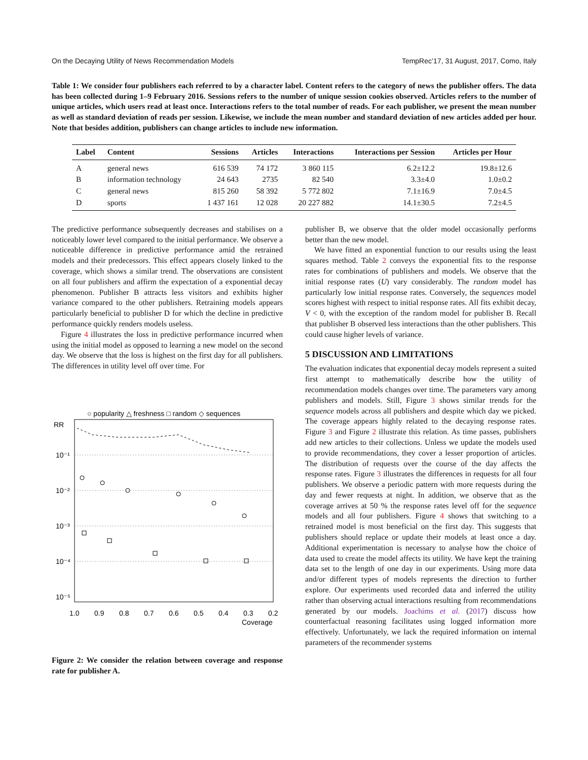On the Decaying Utility of News Recommendation Models TempRec’17, 31 August, 2017, Como, Italy
Table 1: We consider four publishers each referred to by a character label. Content refers to the category of news the publisher offers. The data has been collected during 1–9 February 2016. Sessions refers to the number of unique session cookies observed. Articles refers to the number of unique articles, which users read at least once. Interactions refers to the total number of reads. For each publisher, we present the mean number as well as standard deviation of reads per session. Likewise, we include the mean number and standard deviation of new articles added per hour. Note that besides addition, publishers can change articles to include new information.
| Label | Content | Sessions | Articles | Interactions | Interactions per Session | Articles per Hour |
| --- | --- | --- | --- | --- | --- | --- |
| A | general news | 616 539 | 74 172 | 3 860 115 | 6.2±12.2 | 19.8±12.6 |
| B | information technology | 24 643 | 2735 | 82 540 | 3.3±4.0 | 1.0±0.2 |
| C | general news | 815 260 | 58 392 | 5 772 802 | 7.1±16.9 | 7.0±4.5 |
| D | sports | 1 437 161 | 12 028 | 20 227 882 | 14.1±30.5 | 7.2±4.5 |
The predictive performance subsequently decreases and stabilises on a noticeably lower level compared to the initial performance. We observe a noticeable difference in predictive performance amid the retrained models and their predecessors. This effect appears closely linked to the coverage, which shows a similar trend. The observations are consistent on all four publishers and affirm the expectation of a exponential decay phenomenon. Publisher B attracts less visitors and exhibits higher variance compared to the other publishers. Retraining models appears particularly beneficial to publisher D for which the decline in predictive performance quickly renders models useless.
Figure 4 illustrates the loss in predictive performance incurred when using the initial model as opposed to learning a new model on the second day. We observe that the loss is highest on the first day for all publishers. The differences in utility level off over time. For
○ popularity △ freshness □ random ◇ sequences
RR
10⁻¹
10⁻²
10⁻³
10⁻⁴
10⁻⁵
1.0
0.9
0.8
0.7
0.6
0.5
0.4
0.3
0.2
Coverage
Figure 2: We consider the relation between coverage and response rate for publisher A.
publisher B, we observe that the older model occasionally performs better than the new model.
We have fitted an exponential function to our results using the least squares method. Table 2 conveys the exponential fits to the response rates for combinations of publishers and models. We observe that the initial response rates (U) vary considerably. The random model has particularly low initial response rates. Conversely, the sequences model scores highest with respect to initial response rates. All fits exhibit decay, V < 0, with the exception of the random model for publisher B. Recall that publisher B observed less interactions than the other publishers. This could cause higher levels of variance.
5 DISCUSSION AND LIMITATIONS
The evaluation indicates that exponential decay models represent a suited first attempt to mathematically describe how the utility of recommendation models changes over time. The parameters vary among publishers and models. Still, Figure 3 shows similar trends for the sequence models across all publishers and despite which day we picked. The coverage appears highly related to the decaying response rates. Figure 3 and Figure 2 illustrate this relation. As time passes, publishers add new articles to their collections. Unless we update the models used to provide recommendations, they cover a lesser proportion of articles. The distribution of requests over the course of the day affects the response rates. Figure 3 illustrates the differences in requests for all four publishers. We observe a periodic pattern with more requests during the day and fewer requests at night. In addition, we observe that as the coverage arrives at 50 % the response rates level off for the sequence models and all four publishers. Figure 4 shows that switching to a retrained model is most beneficial on the first day. This suggests that publishers should replace or update their models at least once a day. Additional experimentation is necessary to analyse how the choice of data used to create the model affects its utility. We have kept the training data set to the length of one day in our experiments. Using more data and/or different types of models represents the direction to further explore. Our experiments used recorded data and inferred the utility rather than observing actual interactions resulting from recommendations generated by our models. Joachims et al. (2017) discuss how counterfactual reasoning facilitates using logged information more effectively. Unfortunately, we lack the required information on internal parameters of the recommender systems